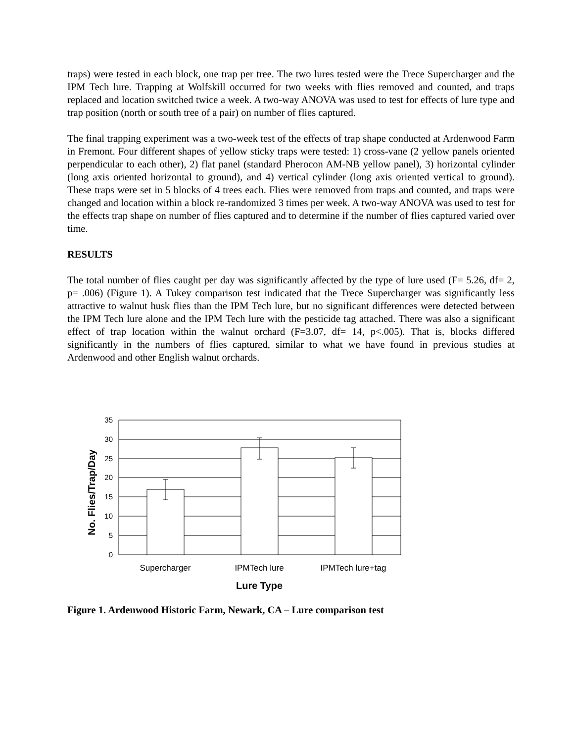traps) were tested in each block, one trap per tree. The two lures tested were the Trece Supercharger and the IPM Tech lure. Trapping at Wolfskill occurred for two weeks with flies removed and counted, and traps replaced and location switched twice a week. A two-way ANOVA was used to test for effects of lure type and trap position (north or south tree of a pair) on number of flies captured.
The final trapping experiment was a two-week test of the effects of trap shape conducted at Ardenwood Farm in Fremont. Four different shapes of yellow sticky traps were tested: 1) cross-vane (2 yellow panels oriented perpendicular to each other), 2) flat panel (standard Pherocon AM-NB yellow panel), 3) horizontal cylinder (long axis oriented horizontal to ground), and 4) vertical cylinder (long axis oriented vertical to ground). These traps were set in 5 blocks of 4 trees each. Flies were removed from traps and counted, and traps were changed and location within a block re-randomized 3 times per week. A two-way ANOVA was used to test for the effects trap shape on number of flies captured and to determine if the number of flies captured varied over time.
RESULTS
The total number of flies caught per day was significantly affected by the type of lure used (F= 5.26, df= 2, p= .006) (Figure 1). A Tukey comparison test indicated that the Trece Supercharger was significantly less attractive to walnut husk flies than the IPM Tech lure, but no significant differences were detected between the IPM Tech lure alone and the IPM Tech lure with the pesticide tag attached. There was also a significant effect of trap location within the walnut orchard (F=3.07, df= 14, p<.005). That is, blocks differed significantly in the numbers of flies captured, similar to what we have found in previous studies at Ardenwood and other English walnut orchards.
35
30
25
20
15
10
5
0
Supercharger
IPMTech lure
IPMTech lure+tag
Lure Type
No. Flies/Trap/Day
Figure 1. Ardenwood Historic Farm, Newark, CA – Lure comparison test